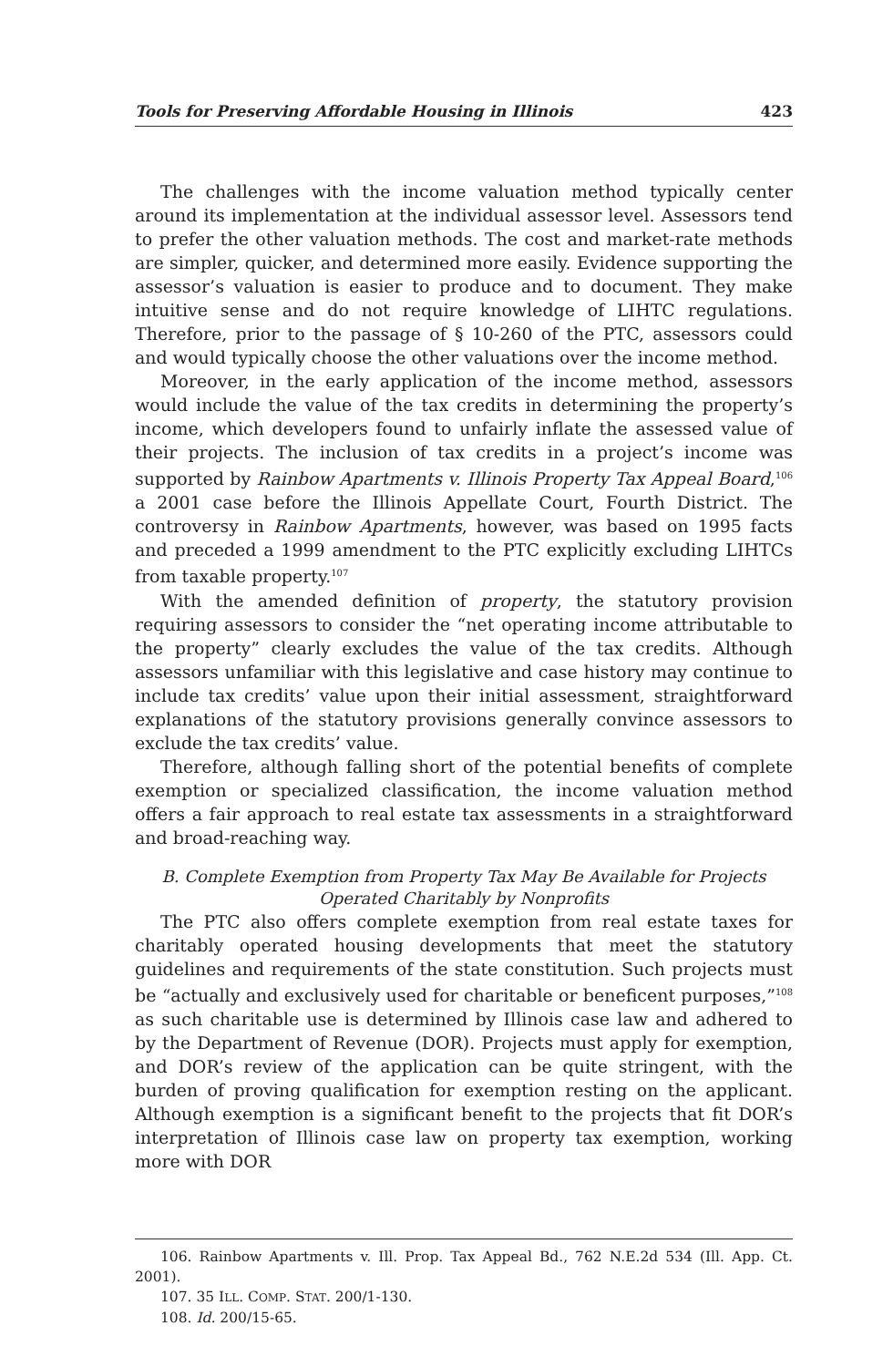Tools for Preserving Affordable Housing in Illinois 423
The challenges with the income valuation method typically center around its implementation at the individual assessor level. Assessors tend to prefer the other valuation methods. The cost and market-rate methods are simpler, quicker, and determined more easily. Evidence supporting the assessor’s valuation is easier to produce and to document. They make intuitive sense and do not require knowledge of LIHTC regulations. Therefore, prior to the passage of § 10-260 of the PTC, assessors could and would typically choose the other valuations over the income method.
Moreover, in the early application of the income method, assessors would include the value of the tax credits in determining the property’s income, which developers found to unfairly inflate the assessed value of their projects. The inclusion of tax credits in a project’s income was supported by Rainbow Apartments v. Illinois Property Tax Appeal Board,<sup>106</sup> a 2001 case before the Illinois Appellate Court, Fourth District. The controversy in Rainbow Apartments, however, was based on 1995 facts and preceded a 1999 amendment to the PTC explicitly excluding LIHTCs from taxable property.<sup>107</sup>
With the amended definition of property, the statutory provision requiring assessors to consider the “net operating income attributable to the property” clearly excludes the value of the tax credits. Although assessors unfamiliar with this legislative and case history may continue to include tax credits’ value upon their initial assessment, straightforward explanations of the statutory provisions generally convince assessors to exclude the tax credits’ value.
Therefore, although falling short of the potential benefits of complete exemption or specialized classification, the income valuation method offers a fair approach to real estate tax assessments in a straightforward and broad-reaching way.
B. Complete Exemption from Property Tax May Be Available for Projects
Operated Charitably by Nonprofits
The PTC also offers complete exemption from real estate taxes for charitably operated housing developments that meet the statutory guidelines and requirements of the state constitution. Such projects must be “actually and exclusively used for charitable or beneficent purposes,”<sup>108</sup> as such charitable use is determined by Illinois case law and adhered to by the Department of Revenue (DOR). Projects must apply for exemption, and DOR’s review of the application can be quite stringent, with the burden of proving qualification for exemption resting on the applicant. Although exemption is a significant benefit to the projects that fit DOR’s interpretation of Illinois case law on property tax exemption, working more with DOR
106. Rainbow Apartments v. Ill. Prop. Tax Appeal Bd., 762 N.E.2d 534 (Ill. App. Ct. 2001).
107. 35 ILL. COMP. STAT. 200/1-130.
108. Id. 200/15-65.